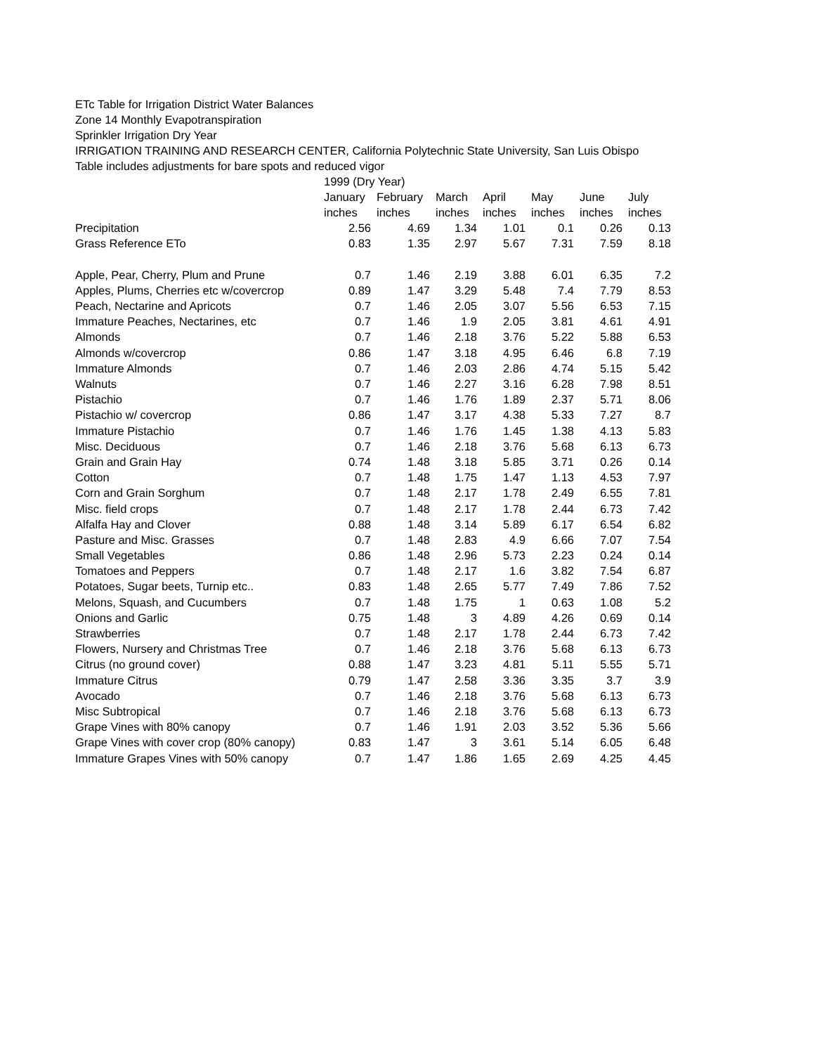ETc Table for Irrigation District Water Balances
Zone 14 Monthly Evapotranspiration
Sprinkler Irrigation Dry Year
IRRIGATION TRAINING AND RESEARCH CENTER, California Polytechnic State University, San Luis Obispo
Table includes adjustments for bare spots and reduced vigor
| | 1999 (Dry Year) | | | | | | |
| | January | February | March | April | May | June | July |
| | inches | inches | inches | inches | inches | inches | inches |
| Precipitation | 2.56 | 4.69 | 1.34 | 1.01 | 0.1 | 0.26 | 0.13 |
| Grass Reference ETo | 0.83 | 1.35 | 2.97 | 5.67 | 7.31 | 7.59 | 8.18 |
| Apple, Pear, Cherry, Plum and Prune | 0.7 | 1.46 | 2.19 | 3.88 | 6.01 | 6.35 | 7.2 |
| Apples, Plums, Cherries etc w/covercrop | 0.89 | 1.47 | 3.29 | 5.48 | 7.4 | 7.79 | 8.53 |
| Peach, Nectarine and Apricots | 0.7 | 1.46 | 2.05 | 3.07 | 5.56 | 6.53 | 7.15 |
| Immature Peaches, Nectarines, etc | 0.7 | 1.46 | 1.9 | 2.05 | 3.81 | 4.61 | 4.91 |
| Almonds | 0.7 | 1.46 | 2.18 | 3.76 | 5.22 | 5.88 | 6.53 |
| Almonds w/covercrop | 0.86 | 1.47 | 3.18 | 4.95 | 6.46 | 6.8 | 7.19 |
| Immature Almonds | 0.7 | 1.46 | 2.03 | 2.86 | 4.74 | 5.15 | 5.42 |
| Walnuts | 0.7 | 1.46 | 2.27 | 3.16 | 6.28 | 7.98 | 8.51 |
| Pistachio | 0.7 | 1.46 | 1.76 | 1.89 | 2.37 | 5.71 | 8.06 |
| Pistachio w/ covercrop | 0.86 | 1.47 | 3.17 | 4.38 | 5.33 | 7.27 | 8.7 |
| Immature Pistachio | 0.7 | 1.46 | 1.76 | 1.45 | 1.38 | 4.13 | 5.83 |
| Misc. Deciduous | 0.7 | 1.46 | 2.18 | 3.76 | 5.68 | 6.13 | 6.73 |
| Grain and Grain Hay | 0.74 | 1.48 | 3.18 | 5.85 | 3.71 | 0.26 | 0.14 |
| Cotton | 0.7 | 1.48 | 1.75 | 1.47 | 1.13 | 4.53 | 7.97 |
| Corn and Grain Sorghum | 0.7 | 1.48 | 2.17 | 1.78 | 2.49 | 6.55 | 7.81 |
| Misc. field crops | 0.7 | 1.48 | 2.17 | 1.78 | 2.44 | 6.73 | 7.42 |
| Alfalfa Hay and Clover | 0.88 | 1.48 | 3.14 | 5.89 | 6.17 | 6.54 | 6.82 |
| Pasture and Misc. Grasses | 0.7 | 1.48 | 2.83 | 4.9 | 6.66 | 7.07 | 7.54 |
| Small Vegetables | 0.86 | 1.48 | 2.96 | 5.73 | 2.23 | 0.24 | 0.14 |
| Tomatoes and Peppers | 0.7 | 1.48 | 2.17 | 1.6 | 3.82 | 7.54 | 6.87 |
| Potatoes, Sugar beets, Turnip etc.. | 0.83 | 1.48 | 2.65 | 5.77 | 7.49 | 7.86 | 7.52 |
| Melons, Squash, and Cucumbers | 0.7 | 1.48 | 1.75 | 1 | 0.63 | 1.08 | 5.2 |
| Onions and Garlic | 0.75 | 1.48 | 3 | 4.89 | 4.26 | 0.69 | 0.14 |
| Strawberries | 0.7 | 1.48 | 2.17 | 1.78 | 2.44 | 6.73 | 7.42 |
| Flowers, Nursery and Christmas Tree | 0.7 | 1.46 | 2.18 | 3.76 | 5.68 | 6.13 | 6.73 |
| Citrus (no ground cover) | 0.88 | 1.47 | 3.23 | 4.81 | 5.11 | 5.55 | 5.71 |
| Immature Citrus | 0.79 | 1.47 | 2.58 | 3.36 | 3.35 | 3.7 | 3.9 |
| Avocado | 0.7 | 1.46 | 2.18 | 3.76 | 5.68 | 6.13 | 6.73 |
| Misc Subtropical | 0.7 | 1.46 | 2.18 | 3.76 | 5.68 | 6.13 | 6.73 |
| Grape Vines with 80% canopy | 0.7 | 1.46 | 1.91 | 2.03 | 3.52 | 5.36 | 5.66 |
| Grape Vines with cover crop (80% canopy) | 0.83 | 1.47 | 3 | 3.61 | 5.14 | 6.05 | 6.48 |
| Immature Grapes Vines with 50% canopy | 0.7 | 1.47 | 1.86 | 1.65 | 2.69 | 4.25 | 4.45 |